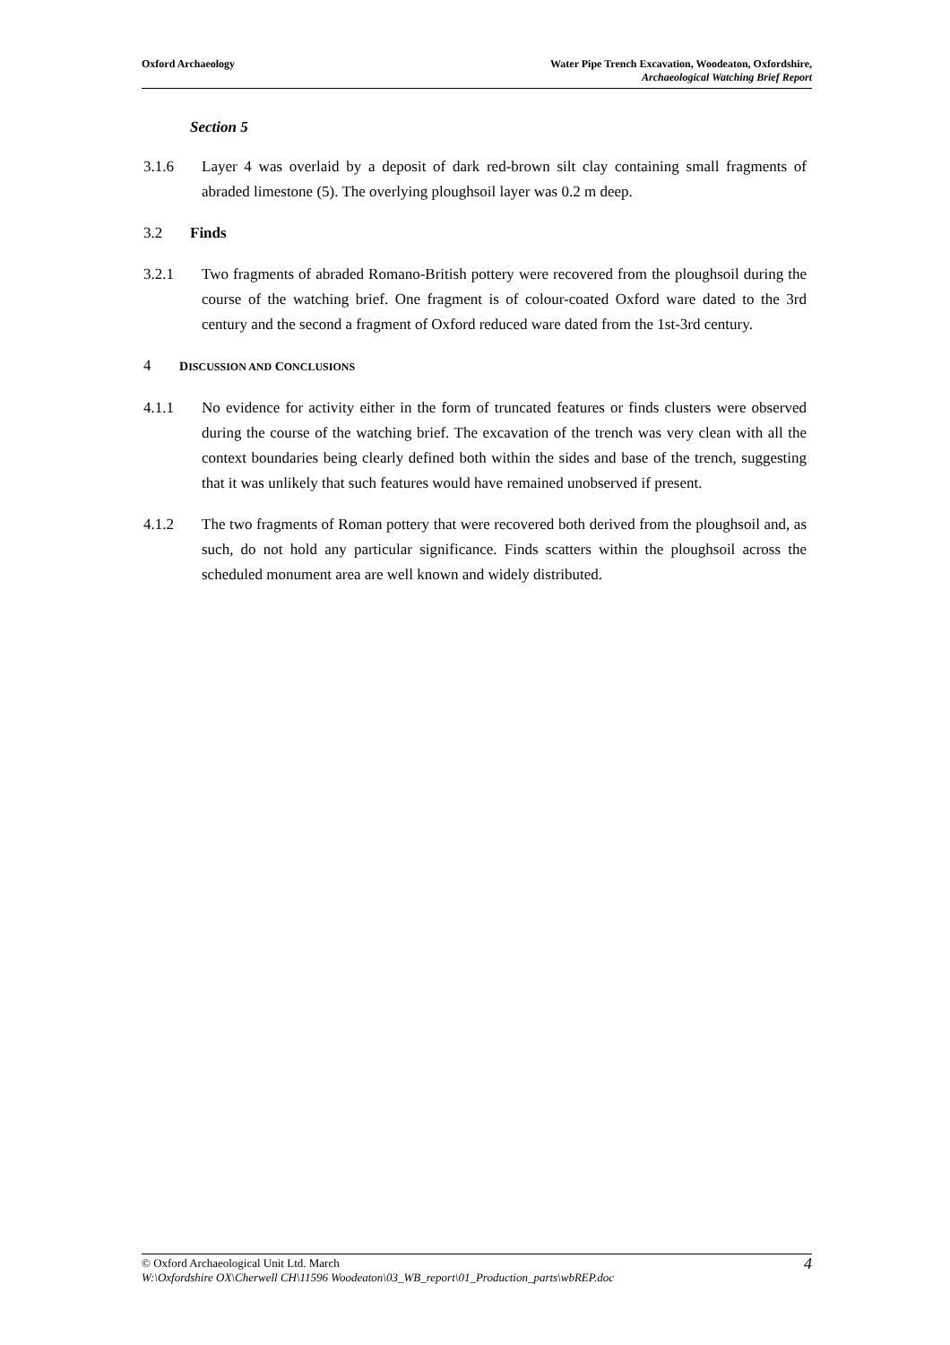Oxford Archaeology Water Pipe Trench Excavation, Woodeaton, Oxfordshire,
Archaeological Watching Brief Report
Section 5
3.1.6 Layer 4 was overlaid by a deposit of dark red-brown silt clay containing small fragments of abraded limestone (5). The overlying ploughsoil layer was 0.2 m deep.
3.2 Finds
3.2.1 Two fragments of abraded Romano-British pottery were recovered from the ploughsoil during the course of the watching brief. One fragment is of colour-coated Oxford ware dated to the 3rd century and the second a fragment of Oxford reduced ware dated from the 1st-3rd century.
4
DISCUSSION AND CONCLUSIONS
4.1.1 No evidence for activity either in the form of truncated features or finds clusters were observed during the course of the watching brief. The excavation of the trench was very clean with all the context boundaries being clearly defined both within the sides and base of the trench, suggesting that it was unlikely that such features would have remained unobserved if present.
4.1.2 The two fragments of Roman pottery that were recovered both derived from the ploughsoil and, as such, do not hold any particular significance. Finds scatters within the ploughsoil across the scheduled monument area are well known and widely distributed.
© Oxford Archaeological Unit Ltd. March
W:\Oxfordshire OX\Cherwell CH\11596 Woodeaton\03_WB_report\01_Production_parts\wbREP.doc
4